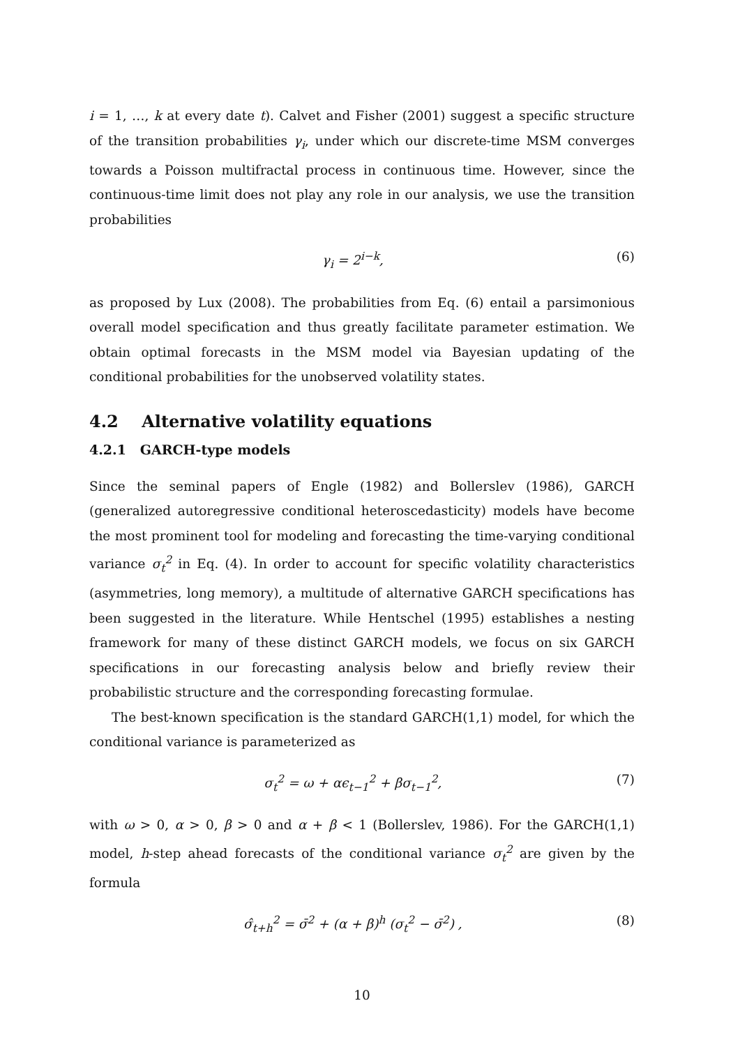i = 1, …, k at every date t). Calvet and Fisher (2001) suggest a specific structure of the transition probabilities γ<sub>i</sub>, under which our discrete-time MSM converges towards a Poisson multifractal process in continuous time. However, since the continuous-time limit does not play any role in our analysis, we use the transition probabilities
γ<sub>i</sub> = 2<sup>i−k</sup>, (6)
as proposed by Lux (2008). The probabilities from Eq. (6) entail a parsimonious overall model specification and thus greatly facilitate parameter estimation. We obtain optimal forecasts in the MSM model via Bayesian updating of the conditional probabilities for the unobserved volatility states.
4.2 Alternative volatility equations
4.2.1 GARCH-type models
Since the seminal papers of Engle (1982) and Bollerslev (1986), GARCH (generalized autoregressive conditional heteroscedasticity) models have become the most prominent tool for modeling and forecasting the time-varying conditional variance σ<sub>t</sub><sup>2</sup> in Eq. (4). In order to account for specific volatility characteristics (asymmetries, long memory), a multitude of alternative GARCH specifications has been suggested in the literature. While Hentschel (1995) establishes a nesting framework for many of these distinct GARCH models, we focus on six GARCH specifications in our forecasting analysis below and briefly review their probabilistic structure and the corresponding forecasting formulae.
The best-known specification is the standard GARCH(1,1) model, for which the conditional variance is parameterized as
σ<sub>t</sub><sup>2</sup> = ω + αϵ<sub>t−1</sub><sup>2</sup> + βσ<sub>t−1</sub><sup>2</sup>, (7)
with ω > 0, α > 0, β > 0 and α + β < 1 (Bollerslev, 1986). For the GARCH(1,1) model, h-step ahead forecasts of the conditional variance σ<sub>t</sub><sup>2</sup> are given by the formula
σ̂<sub>t+h</sub><sup>2</sup> = σ̄<sup>2</sup> + (α + β)<sup>h</sup> (σ<sub>t</sub><sup>2</sup> − σ̄<sup>2</sup>) , (8)
10